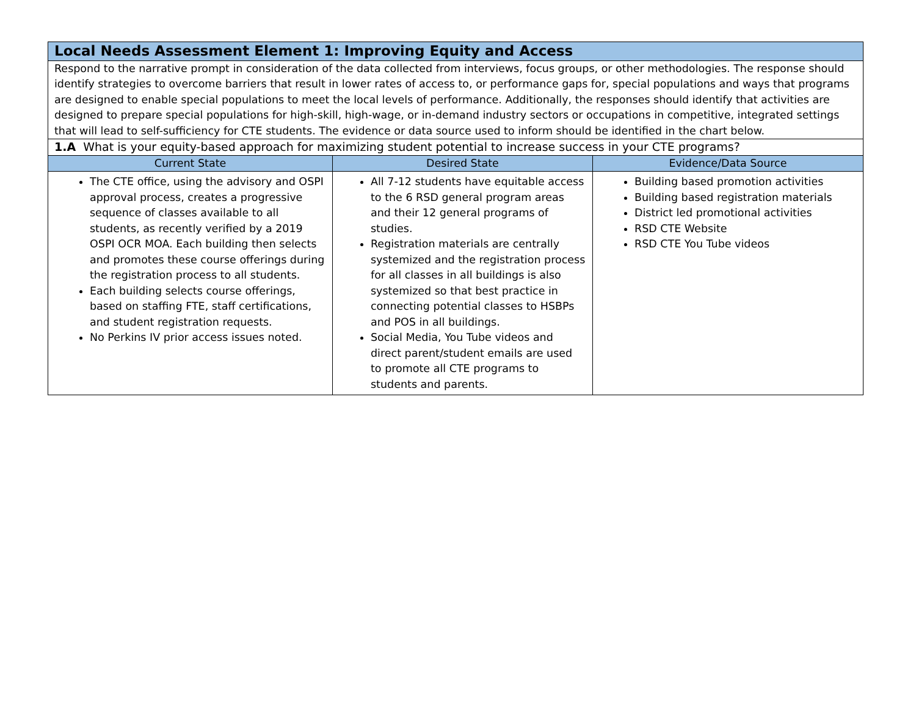| Local Needs Assessment Element 1: Improving Equity and Access | | |
| --- | --- | --- |
| Respond to the narrative prompt in consideration of the data collected from interviews, focus groups, or other methodologies. The response should identify strategies to overcome barriers that result in lower rates of access to, or performance gaps for, special populations and ways that programs are designed to enable special populations to meet the local levels of performance. Additionally, the responses should identify that activities are designed to prepare special populations for high-skill, high-wage, or in-demand industry sectors or occupations in competitive, integrated settings that will lead to self-sufficiency for CTE students. The evidence or data source used to inform should be identified in the chart below. | | |
| 1.A What is your equity-based approach for maximizing student potential to increase success in your CTE programs? | | |
| Current State | Desired State | Evidence/Data Source |
| The CTE office, using the advisory and OSPI approval process, creates a progressive sequence of classes available to all students, as recently verified by a 2019 OSPI OCR MOA. Each building then selects and promotes these course offerings during the registration process to all students. Each building selects course offerings, based on staffing FTE, staff certifications, and student registration requests. No Perkins IV prior access issues noted. | All 7-12 students have equitable access to the 6 RSD general program areas and their 12 general programs of studies. Registration materials are centrally systemized and the registration process for all classes in all buildings is also systemized so that best practice in connecting potential classes to HSBPs and POS in all buildings. Social Media, You Tube videos and direct parent/student emails are used to promote all CTE programs to students and parents. | Building based promotion activities Building based registration materials District led promotional activities RSD CTE Website RSD CTE You Tube videos |